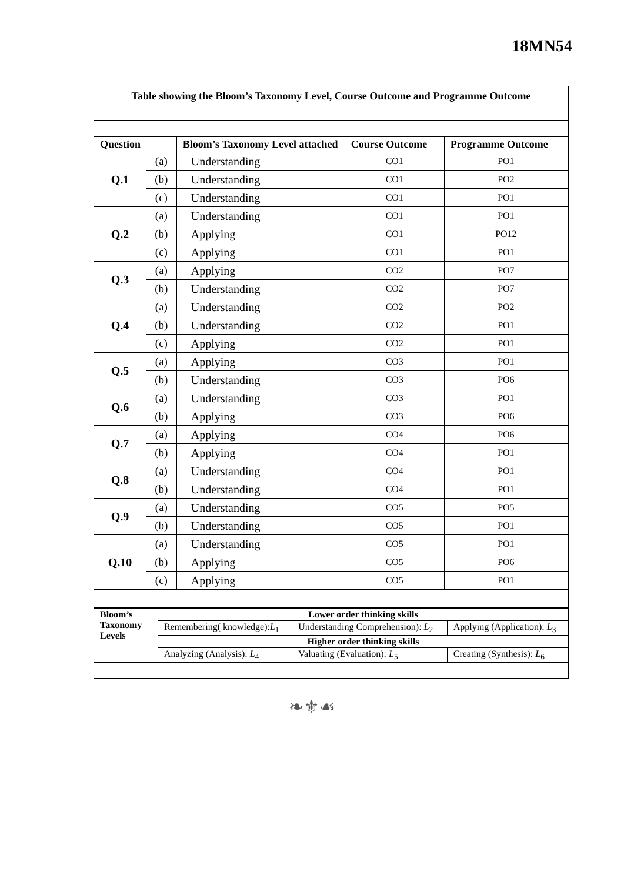18MN54
Table showing the Bloom’s Taxonomy Level, Course Outcome and Programme Outcome
| Question | | Bloom’s Taxonomy Level attached | Course Outcome | Programme Outcome |
| --- | --- | --- | --- | --- |
| Q.1 | (a) | Understanding | CO1 | PO1 |
| | (b) | Understanding | CO1 | PO2 |
| | (c) | Understanding | CO1 | PO1 |
| Q.2 | (a) | Understanding | CO1 | PO1 |
| | (b) | Applying | CO1 | PO12 |
| | (c) | Applying | CO1 | PO1 |
| Q.3 | (a) | Applying | CO2 | PO7 |
| | (b) | Understanding | CO2 | PO7 |
| Q.4 | (a) | Understanding | CO2 | PO2 |
| | (b) | Understanding | CO2 | PO1 |
| | (c) | Applying | CO2 | PO1 |
| Q.5 | (a) | Applying | CO3 | PO1 |
| | (b) | Understanding | CO3 | PO6 |
| Q.6 | (a) | Understanding | CO3 | PO1 |
| | (b) | Applying | CO3 | PO6 |
| Q.7 | (a) | Applying | CO4 | PO6 |
| | (b) | Applying | CO4 | PO1 |
| Q.8 | (a) | Understanding | CO4 | PO1 |
| | (b) | Understanding | CO4 | PO1 |
| Q.9 | (a) | Understanding | CO5 | PO5 |
| | (b) | Understanding | CO5 | PO1 |
| Q.10 | (a) | Understanding | CO5 | PO1 |
| | (b) | Applying | CO5 | PO6 |
| | (c) | Applying | CO5 | PO1 |
| Bloom’s Taxonomy Levels | Lower order thinking skills | | |
| | Remembering( knowledge): L<sub>1</sub> | Understanding Comprehension): L<sub>2</sub> | Applying (Application): L<sub>3</sub> |
| | Higher order thinking skills | | |
| | Analyzing (Analysis): L<sub>4</sub> | Valuating (Evaluation): L<sub>5</sub> | Creating (Synthesis): L<sub>6</sub> |
❧⚜☙